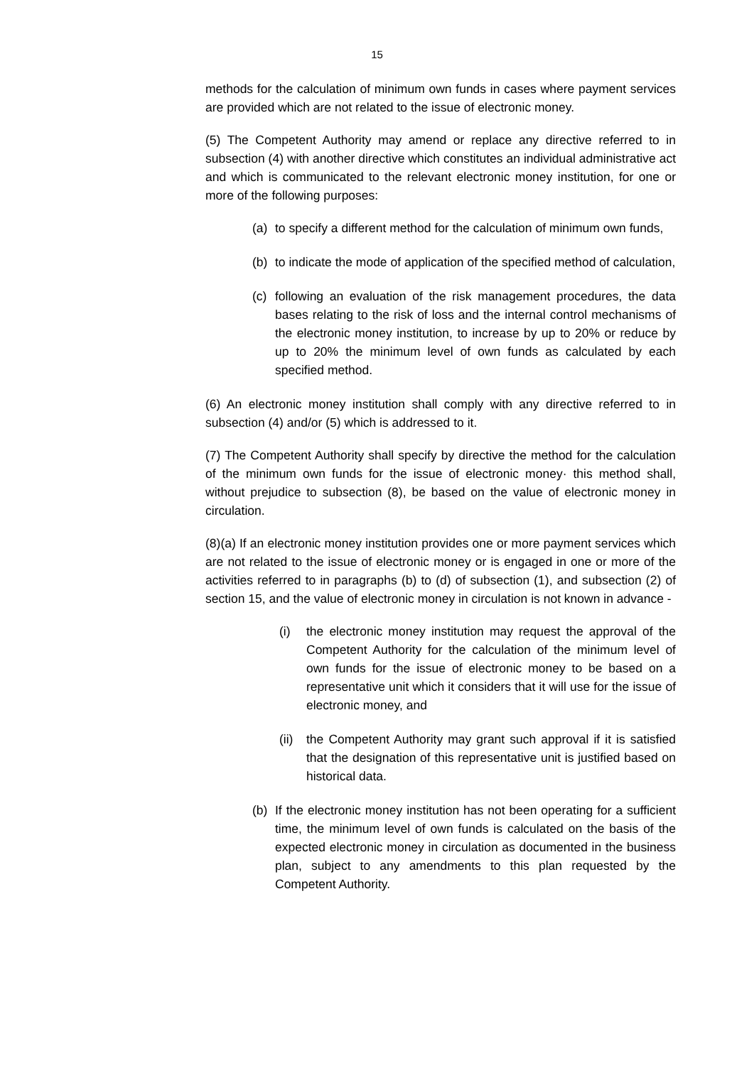15
methods for the calculation of minimum own funds in cases where payment services are provided which are not related to the issue of electronic money.
(5) The Competent Authority may amend or replace any directive referred to in subsection (4) with another directive which constitutes an individual administrative act and which is communicated to the relevant electronic money institution, for one or more of the following purposes:
(a) to specify a different method for the calculation of minimum own funds,
(b) to indicate the mode of application of the specified method of calculation,
(c) following an evaluation of the risk management procedures, the data bases relating to the risk of loss and the internal control mechanisms of the electronic money institution, to increase by up to 20% or reduce by up to 20% the minimum level of own funds as calculated by each specified method.
(6) An electronic money institution shall comply with any directive referred to in subsection (4) and/or (5) which is addressed to it.
(7) The Competent Authority shall specify by directive the method for the calculation of the minimum own funds for the issue of electronic money· this method shall, without prejudice to subsection (8), be based on the value of electronic money in circulation.
(8)(a) If an electronic money institution provides one or more payment services which are not related to the issue of electronic money or is engaged in one or more of the activities referred to in paragraphs (b) to (d) of subsection (1), and subsection (2) of section 15, and the value of electronic money in circulation is not known in advance -
(i) the electronic money institution may request the approval of the Competent Authority for the calculation of the minimum level of own funds for the issue of electronic money to be based on a representative unit which it considers that it will use for the issue of electronic money, and
(ii) the Competent Authority may grant such approval if it is satisfied that the designation of this representative unit is justified based on historical data.
(b) If the electronic money institution has not been operating for a sufficient time, the minimum level of own funds is calculated on the basis of the expected electronic money in circulation as documented in the business plan, subject to any amendments to this plan requested by the Competent Authority.